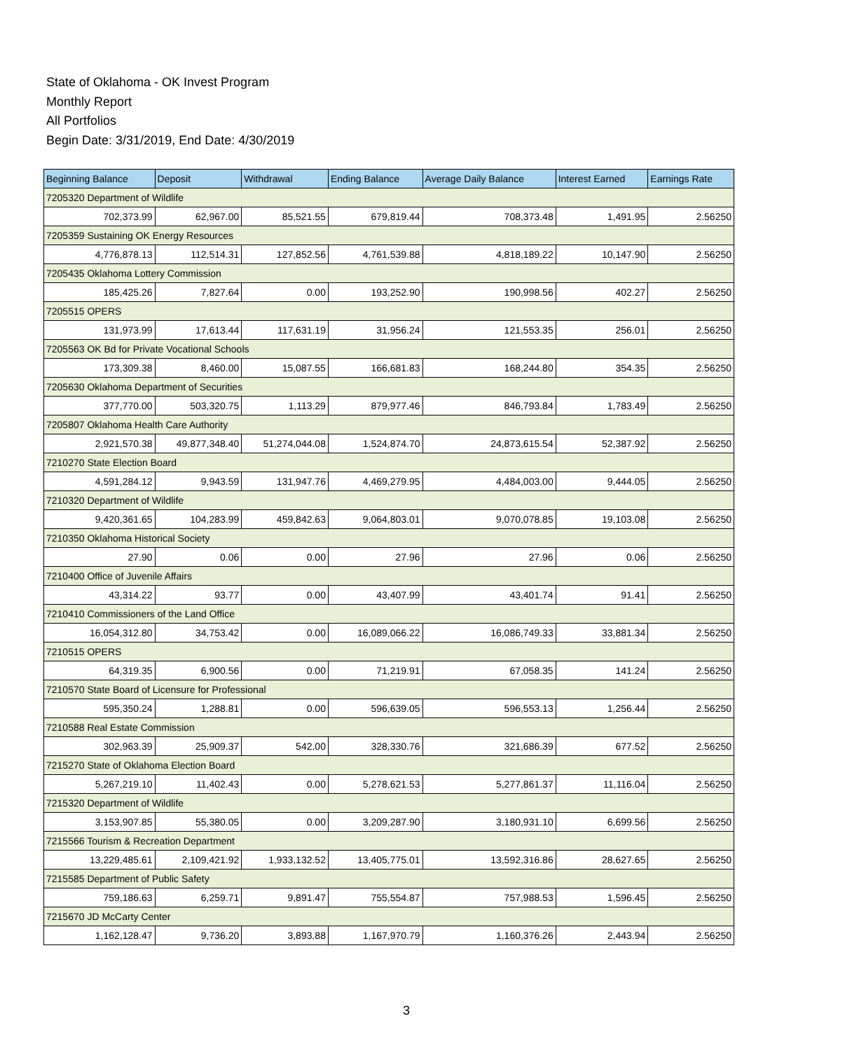State of Oklahoma - OK Invest Program
Monthly Report
All Portfolios
Begin Date: 3/31/2019, End Date: 4/30/2019
| Beginning Balance | Deposit | Withdrawal | Ending Balance | Average Daily Balance | Interest Earned | Earnings Rate |
| --- | --- | --- | --- | --- | --- | --- |
| 7205320 Department of Wildlife | | | | | | |
| 702,373.99 | 62,967.00 | 85,521.55 | 679,819.44 | 708,373.48 | 1,491.95 | 2.56250 |
| 7205359 Sustaining OK Energy Resources | | | | | | |
| 4,776,878.13 | 112,514.31 | 127,852.56 | 4,761,539.88 | 4,818,189.22 | 10,147.90 | 2.56250 |
| 7205435 Oklahoma Lottery Commission | | | | | | |
| 185,425.26 | 7,827.64 | 0.00 | 193,252.90 | 190,998.56 | 402.27 | 2.56250 |
| 7205515 OPERS | | | | | | |
| 131,973.99 | 17,613.44 | 117,631.19 | 31,956.24 | 121,553.35 | 256.01 | 2.56250 |
| 7205563 OK Bd for Private Vocational Schools | | | | | | |
| 173,309.38 | 8,460.00 | 15,087.55 | 166,681.83 | 168,244.80 | 354.35 | 2.56250 |
| 7205630 Oklahoma Department of Securities | | | | | | |
| 377,770.00 | 503,320.75 | 1,113.29 | 879,977.46 | 846,793.84 | 1,783.49 | 2.56250 |
| 7205807 Oklahoma Health Care Authority | | | | | | |
| 2,921,570.38 | 49,877,348.40 | 51,274,044.08 | 1,524,874.70 | 24,873,615.54 | 52,387.92 | 2.56250 |
| 7210270 State Election Board | | | | | | |
| 4,591,284.12 | 9,943.59 | 131,947.76 | 4,469,279.95 | 4,484,003.00 | 9,444.05 | 2.56250 |
| 7210320 Department of Wildlife | | | | | | |
| 9,420,361.65 | 104,283.99 | 459,842.63 | 9,064,803.01 | 9,070,078.85 | 19,103.08 | 2.56250 |
| 7210350 Oklahoma Historical Society | | | | | | |
| 27.90 | 0.06 | 0.00 | 27.96 | 27.96 | 0.06 | 2.56250 |
| 7210400 Office of Juvenile Affairs | | | | | | |
| 43,314.22 | 93.77 | 0.00 | 43,407.99 | 43,401.74 | 91.41 | 2.56250 |
| 7210410 Commissioners of the Land Office | | | | | | |
| 16,054,312.80 | 34,753.42 | 0.00 | 16,089,066.22 | 16,086,749.33 | 33,881.34 | 2.56250 |
| 7210515 OPERS | | | | | | |
| 64,319.35 | 6,900.56 | 0.00 | 71,219.91 | 67,058.35 | 141.24 | 2.56250 |
| 7210570 State Board of Licensure for Professional | | | | | | |
| 595,350.24 | 1,288.81 | 0.00 | 596,639.05 | 596,553.13 | 1,256.44 | 2.56250 |
| 7210588 Real Estate Commission | | | | | | |
| 302,963.39 | 25,909.37 | 542.00 | 328,330.76 | 321,686.39 | 677.52 | 2.56250 |
| 7215270 State of Oklahoma Election Board | | | | | | |
| 5,267,219.10 | 11,402.43 | 0.00 | 5,278,621.53 | 5,277,861.37 | 11,116.04 | 2.56250 |
| 7215320 Department of Wildlife | | | | | | |
| 3,153,907.85 | 55,380.05 | 0.00 | 3,209,287.90 | 3,180,931.10 | 6,699.56 | 2.56250 |
| 7215566 Tourism & Recreation Department | | | | | | |
| 13,229,485.61 | 2,109,421.92 | 1,933,132.52 | 13,405,775.01 | 13,592,316.86 | 28,627.65 | 2.56250 |
| 7215585 Department of Public Safety | | | | | | |
| 759,186.63 | 6,259.71 | 9,891.47 | 755,554.87 | 757,988.53 | 1,596.45 | 2.56250 |
| 7215670 JD McCarty Center | | | | | | |
| 1,162,128.47 | 9,736.20 | 3,893.88 | 1,167,970.79 | 1,160,376.26 | 2,443.94 | 2.56250 |
3